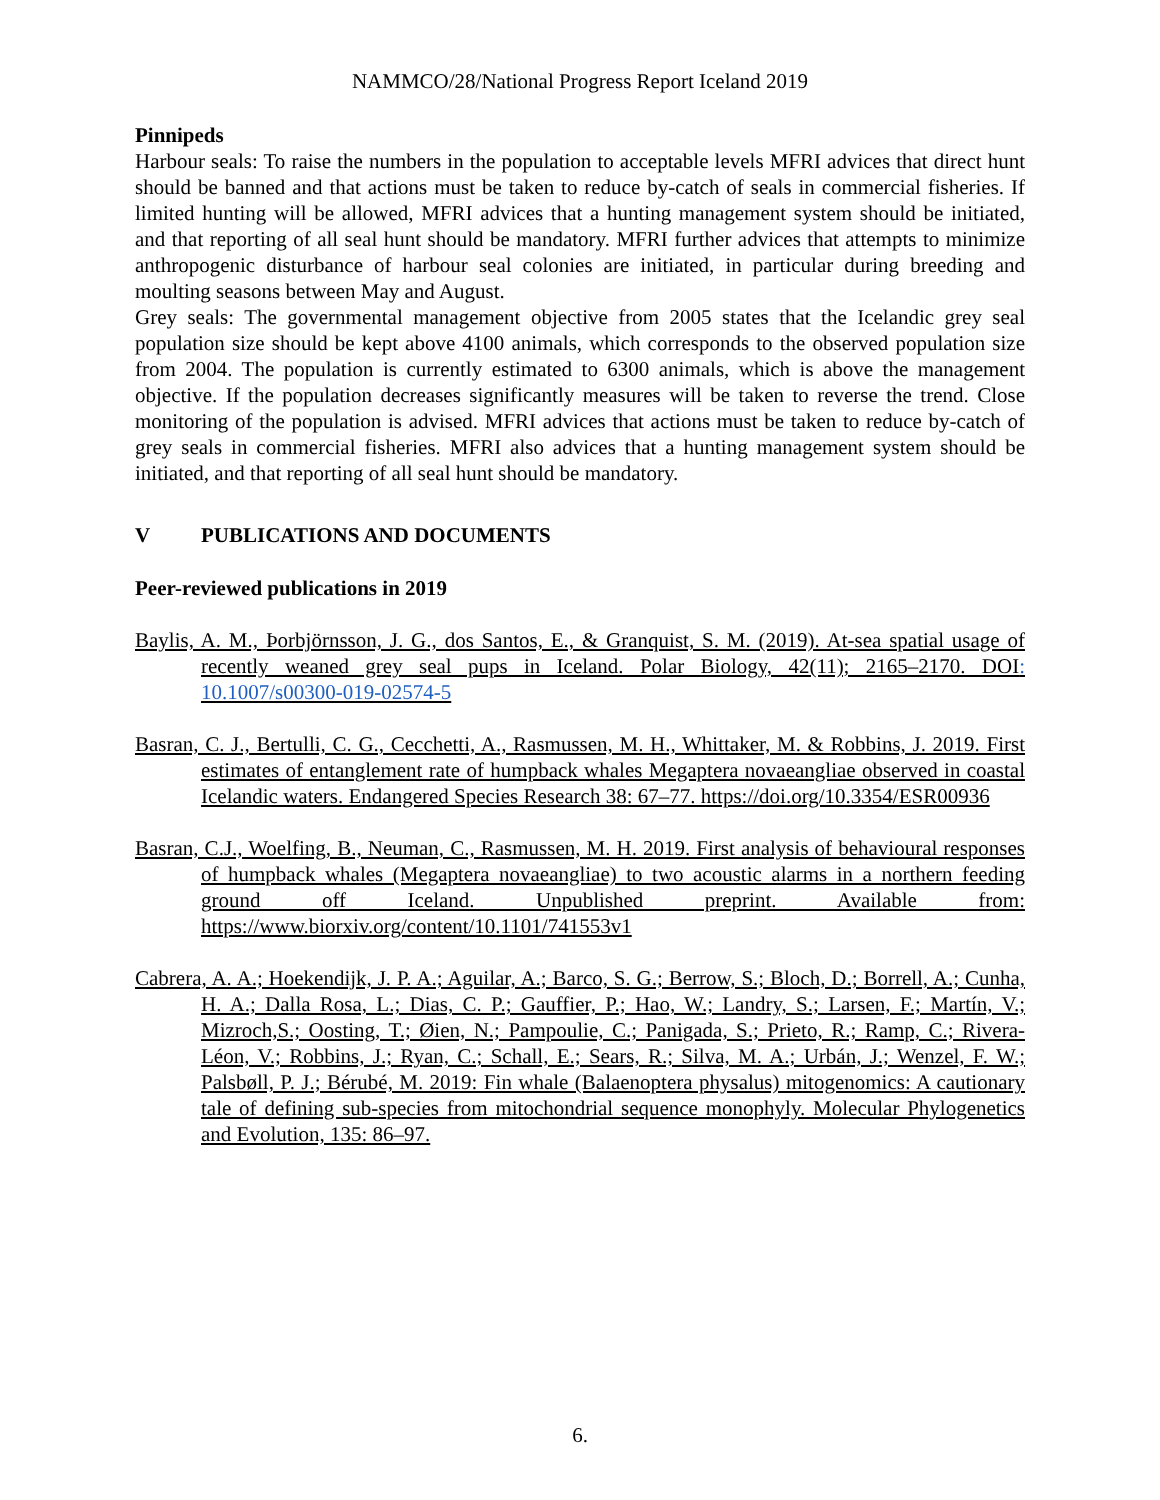NAMMCO/28/National Progress Report Iceland 2019
Pinnipeds
Harbour seals: To raise the numbers in the population to acceptable levels MFRI advices that direct hunt should be banned and that actions must be taken to reduce by-catch of seals in commercial fisheries. If limited hunting will be allowed, MFRI advices that a hunting management system should be initiated, and that reporting of all seal hunt should be mandatory. MFRI further advices that attempts to minimize anthropogenic disturbance of harbour seal colonies are initiated, in particular during breeding and moulting seasons between May and August.
Grey seals: The governmental management objective from 2005 states that the Icelandic grey seal population size should be kept above 4100 animals, which corresponds to the observed population size from 2004. The population is currently estimated to 6300 animals, which is above the management objective. If the population decreases significantly measures will be taken to reverse the trend. Close monitoring of the population is advised. MFRI advices that actions must be taken to reduce by-catch of grey seals in commercial fisheries. MFRI also advices that a hunting management system should be initiated, and that reporting of all seal hunt should be mandatory.
V PUBLICATIONS AND DOCUMENTS
Peer-reviewed publications in 2019
Baylis, A. M., Þorbjörnsson, J. G., dos Santos, E., & Granquist, S. M. (2019). At-sea spatial usage of recently weaned grey seal pups in Iceland. Polar Biology, 42(11); 2165–2170. DOI: 10.1007/s00300-019-02574-5
Basran, C. J., Bertulli, C. G., Cecchetti, A., Rasmussen, M. H., Whittaker, M. & Robbins, J. 2019. First estimates of entanglement rate of humpback whales Megaptera novaeangliae observed in coastal Icelandic waters. Endangered Species Research 38: 67–77. https://doi.org/10.3354/ESR00936
Basran, C.J., Woelfing, B., Neuman, C., Rasmussen, M. H. 2019. First analysis of behavioural responses of humpback whales (Megaptera novaeangliae) to two acoustic alarms in a northern feeding ground off Iceland. Unpublished preprint. Available from: https://www.biorxiv.org/content/10.1101/741553v1
Cabrera, A. A.; Hoekendijk, J. P. A.; Aguilar, A.; Barco, S. G.; Berrow, S.; Bloch, D.; Borrell, A.; Cunha, H. A.; Dalla Rosa, L.; Dias, C. P.; Gauffier, P.; Hao, W.; Landry, S.; Larsen, F.; Martín, V.; Mizroch,S.; Oosting, T.; Øien, N.; Pampoulie, C.; Panigada, S.; Prieto, R.; Ramp, C.; Rivera-Léon, V.; Robbins, J.; Ryan, C.; Schall, E.; Sears, R.; Silva, M. A.; Urbán, J.; Wenzel, F. W.; Palsbøll, P. J.; Bérubé, M. 2019: Fin whale (Balaenoptera physalus) mitogenomics: A cautionary tale of defining sub-species from mitochondrial sequence monophyly. Molecular Phylogenetics and Evolution, 135: 86–97.
6.